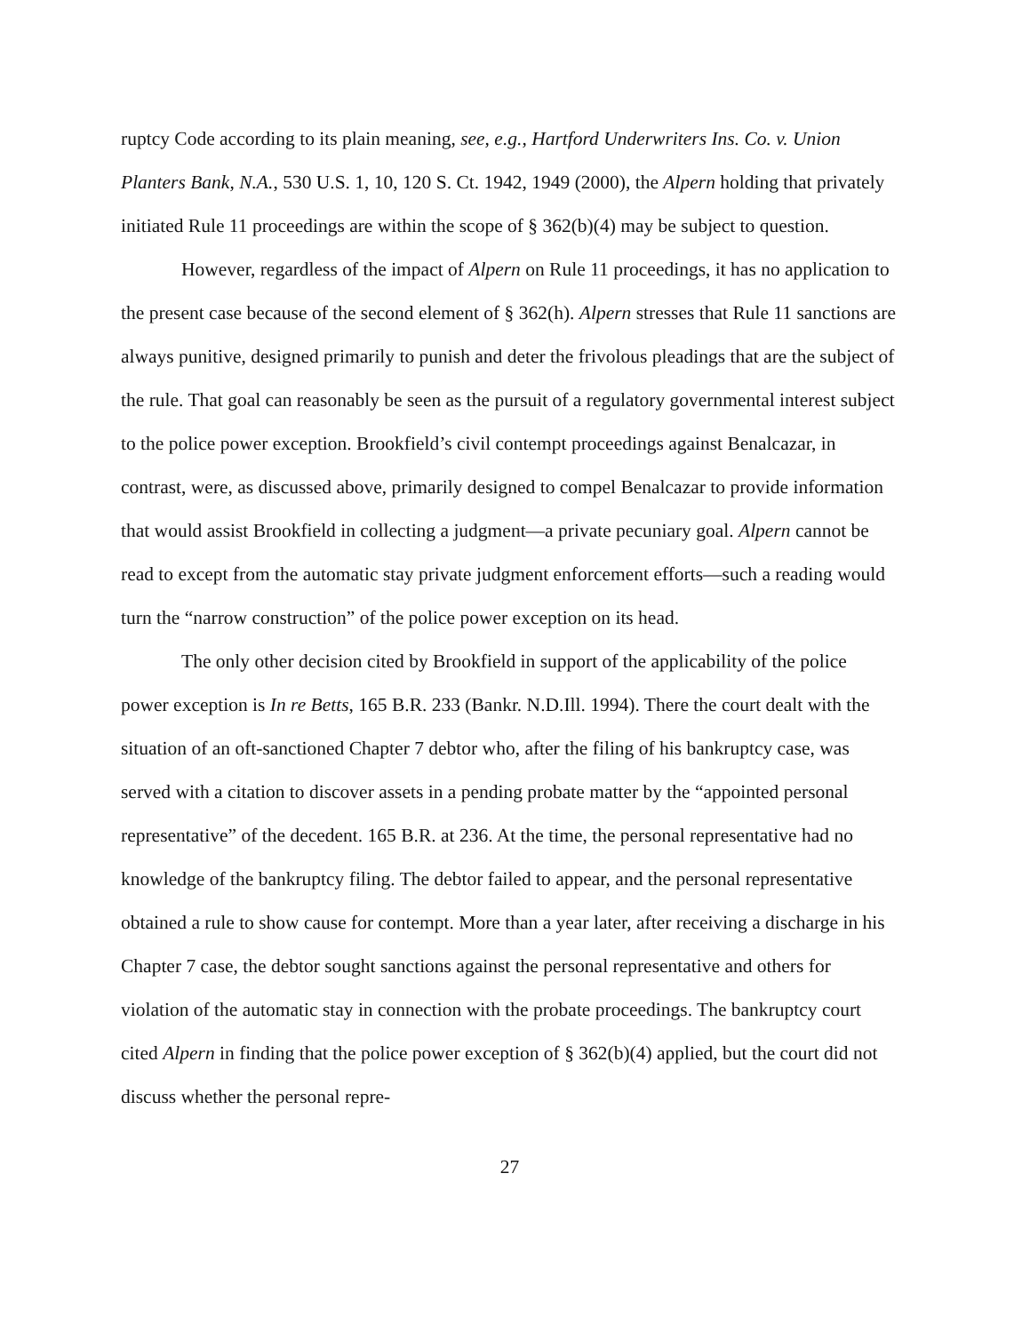ruptcy Code according to its plain meaning, see, e.g., Hartford Underwriters Ins. Co. v. Union Planters Bank, N.A., 530 U.S. 1, 10, 120 S. Ct. 1942, 1949 (2000), the Alpern holding that privately initiated Rule 11 proceedings are within the scope of § 362(b)(4) may be subject to question.
However, regardless of the impact of Alpern on Rule 11 proceedings, it has no application to the present case because of the second element of § 362(h). Alpern stresses that Rule 11 sanctions are always punitive, designed primarily to punish and deter the frivolous pleadings that are the subject of the rule. That goal can reasonably be seen as the pursuit of a regulatory governmental interest subject to the police power exception. Brookfield’s civil contempt proceedings against Benalcazar, in contrast, were, as discussed above, primarily designed to compel Benalcazar to provide information that would assist Brookfield in collecting a judgment—a private pecuniary goal. Alpern cannot be read to except from the automatic stay private judgment enforcement efforts—such a reading would turn the “narrow construction” of the police power exception on its head.
The only other decision cited by Brookfield in support of the applicability of the police power exception is In re Betts, 165 B.R. 233 (Bankr. N.D.Ill. 1994). There the court dealt with the situation of an oft-sanctioned Chapter 7 debtor who, after the filing of his bankruptcy case, was served with a citation to discover assets in a pending probate matter by the “appointed personal representative” of the decedent. 165 B.R. at 236. At the time, the personal representative had no knowledge of the bankruptcy filing. The debtor failed to appear, and the personal representative obtained a rule to show cause for contempt. More than a year later, after receiving a discharge in his Chapter 7 case, the debtor sought sanctions against the personal representative and others for violation of the automatic stay in connection with the probate proceedings. The bankruptcy court cited Alpern in finding that the police power exception of § 362(b)(4) applied, but the court did not discuss whether the personal repre-
27